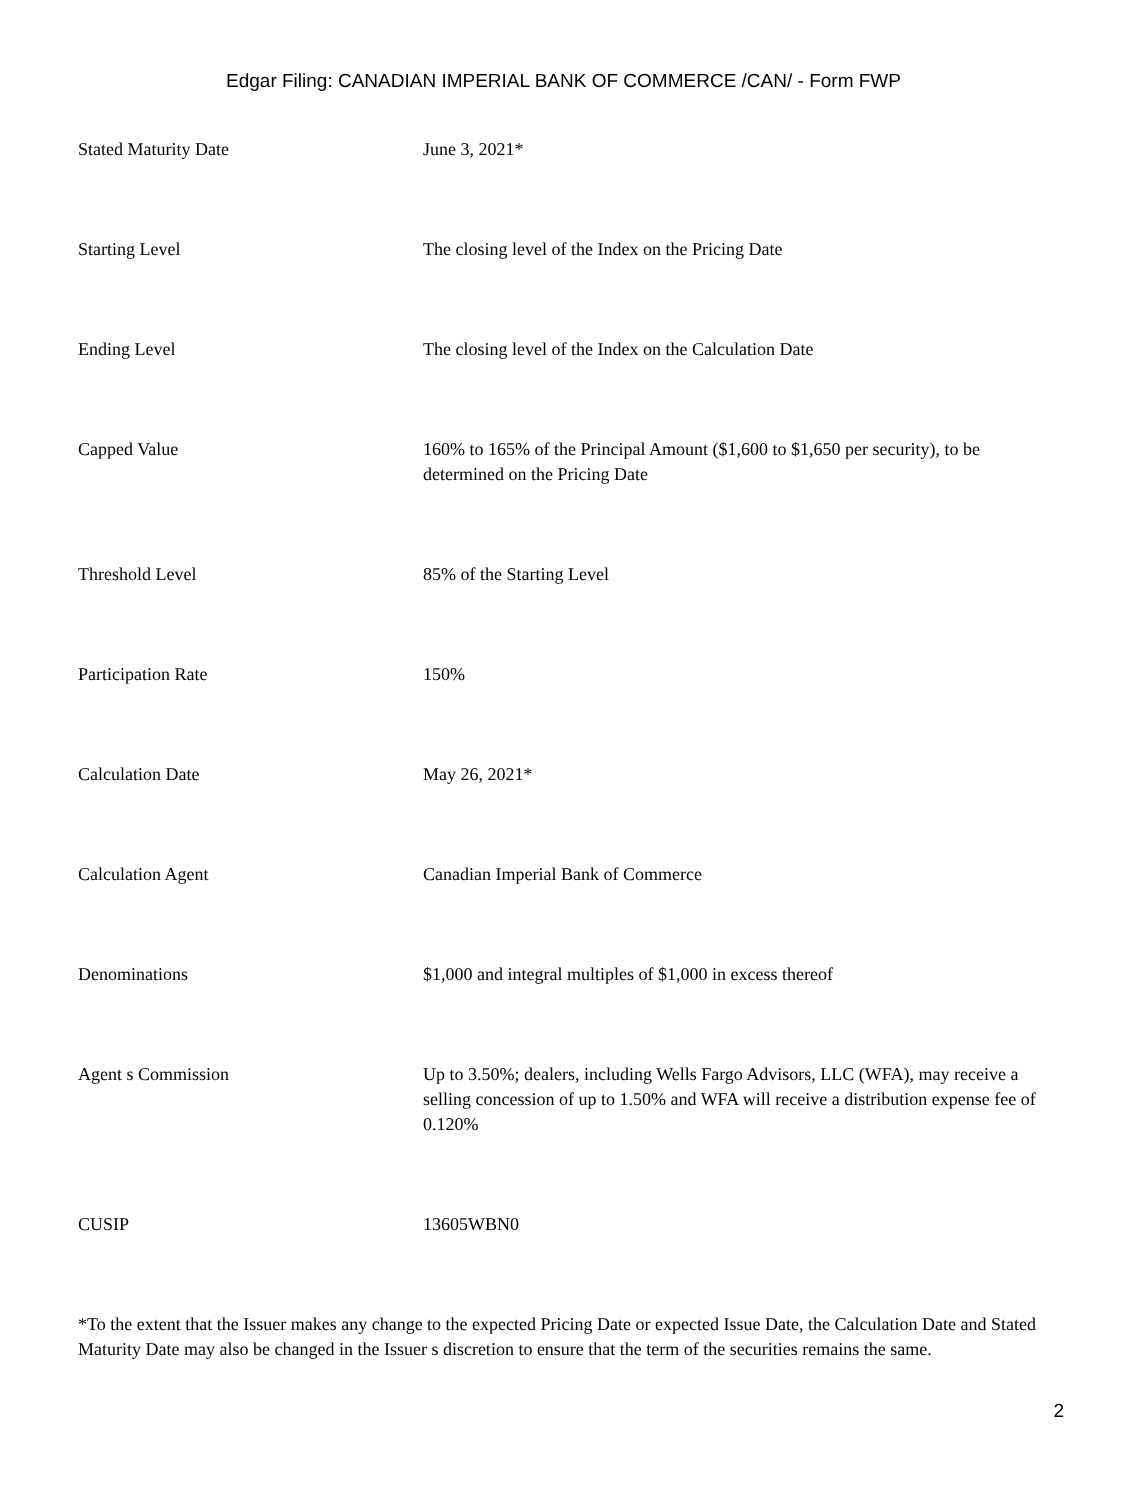Edgar Filing: CANADIAN IMPERIAL BANK OF COMMERCE /CAN/ - Form FWP
| Stated Maturity Date | June 3, 2021* |
| Starting Level | The closing level of the Index on the Pricing Date |
| Ending Level | The closing level of the Index on the Calculation Date |
| Capped Value | 160% to 165% of the Principal Amount ($1,600 to $1,650 per security), to be determined on the Pricing Date |
| Threshold Level | 85% of the Starting Level |
| Participation Rate | 150% |
| Calculation Date | May 26, 2021* |
| Calculation Agent | Canadian Imperial Bank of Commerce |
| Denominations | $1,000 and integral multiples of $1,000 in excess thereof |
| Agent s Commission | Up to 3.50%; dealers, including Wells Fargo Advisors, LLC (WFA), may receive a selling concession of up to 1.50% and WFA will receive a distribution expense fee of 0.120% |
| CUSIP | 13605WBN0 |
*To the extent that the Issuer makes any change to the expected Pricing Date or expected Issue Date, the Calculation Date and Stated Maturity Date may also be changed in the Issuer s discretion to ensure that the term of the securities remains the same.
2